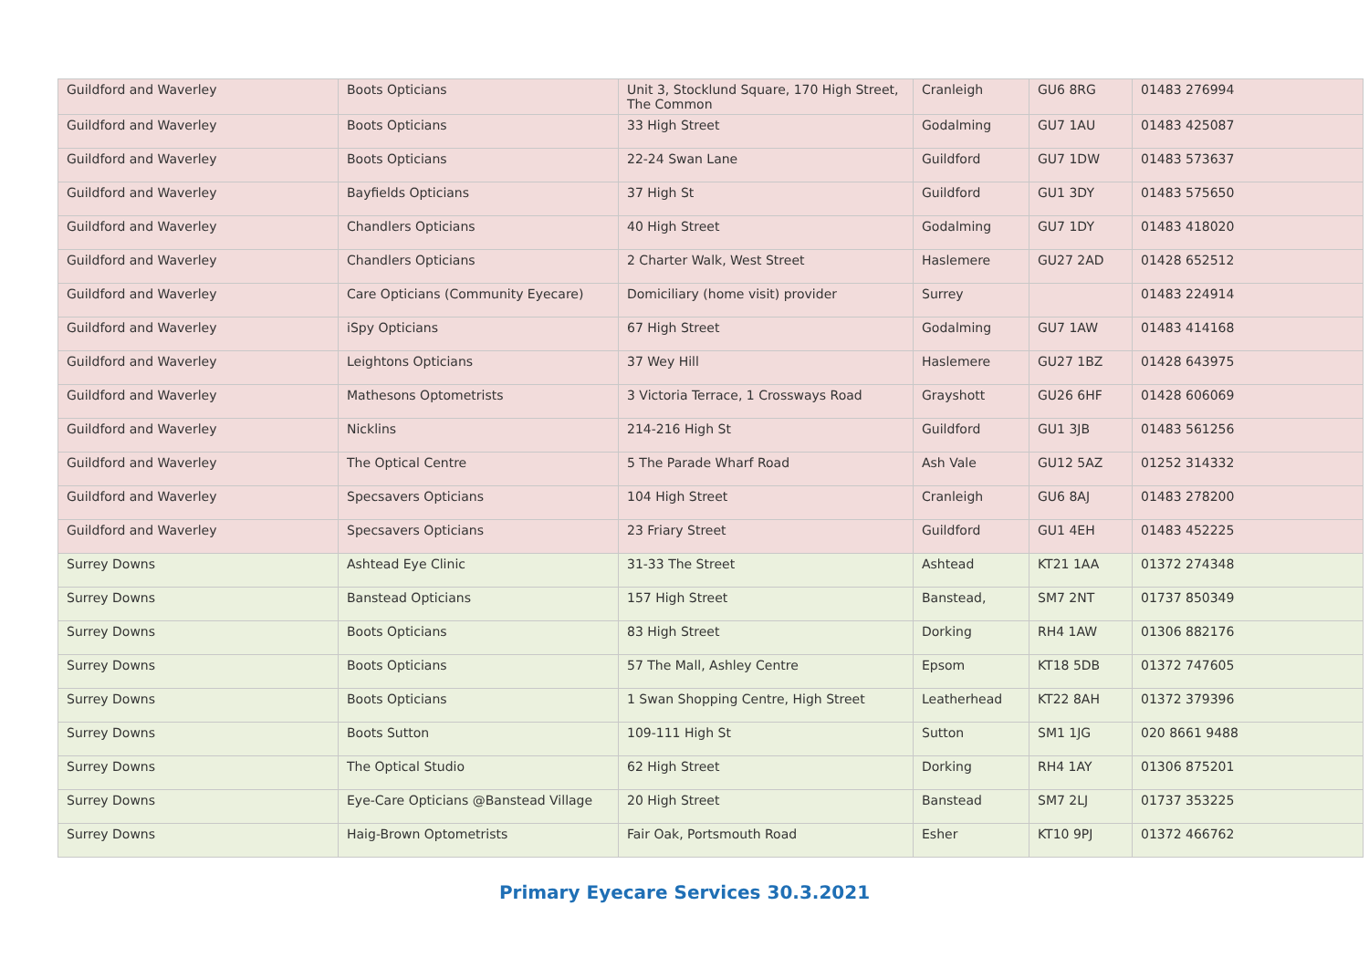| Guildford and Waverley | Boots Opticians | Unit 3, Stocklund Square, 170 High Street, The Common | Cranleigh | GU6 8RG | 01483 276994 |
| Guildford and Waverley | Boots Opticians | 33 High Street | Godalming | GU7 1AU | 01483 425087 |
| Guildford and Waverley | Boots Opticians | 22-24 Swan Lane | Guildford | GU7 1DW | 01483 573637 |
| Guildford and Waverley | Bayfields Opticians | 37 High St | Guildford | GU1 3DY | 01483 575650 |
| Guildford and Waverley | Chandlers Opticians | 40 High Street | Godalming | GU7 1DY | 01483 418020 |
| Guildford and Waverley | Chandlers Opticians | 2 Charter Walk, West Street | Haslemere | GU27 2AD | 01428 652512 |
| Guildford and Waverley | Care Opticians (Community Eyecare) | Domiciliary (home visit) provider | Surrey | | 01483 224914 |
| Guildford and Waverley | iSpy Opticians | 67 High Street | Godalming | GU7 1AW | 01483 414168 |
| Guildford and Waverley | Leightons Opticians | 37 Wey Hill | Haslemere | GU27 1BZ | 01428 643975 |
| Guildford and Waverley | Mathesons Optometrists | 3 Victoria Terrace, 1 Crossways Road | Grayshott | GU26 6HF | 01428 606069 |
| Guildford and Waverley | Nicklins | 214-216 High St | Guildford | GU1 3JB | 01483 561256 |
| Guildford and Waverley | The Optical Centre | 5 The Parade Wharf Road | Ash Vale | GU12 5AZ | 01252 314332 |
| Guildford and Waverley | Specsavers Opticians | 104 High Street | Cranleigh | GU6 8AJ | 01483 278200 |
| Guildford and Waverley | Specsavers Opticians | 23 Friary Street | Guildford | GU1 4EH | 01483 452225 |
| Surrey Downs | Ashtead Eye Clinic | 31-33 The Street | Ashtead | KT21 1AA | 01372 274348 |
| Surrey Downs | Banstead Opticians | 157 High Street | Banstead, | SM7 2NT | 01737 850349 |
| Surrey Downs | Boots Opticians | 83 High Street | Dorking | RH4 1AW | 01306 882176 |
| Surrey Downs | Boots Opticians | 57 The Mall, Ashley Centre | Epsom | KT18 5DB | 01372 747605 |
| Surrey Downs | Boots Opticians | 1 Swan Shopping Centre, High Street | Leatherhead | KT22 8AH | 01372 379396 |
| Surrey Downs | Boots Sutton | 109-111 High St | Sutton | SM1 1JG | 020 8661 9488 |
| Surrey Downs | The Optical Studio | 62 High Street | Dorking | RH4 1AY | 01306 875201 |
| Surrey Downs | Eye-Care Opticians @Banstead Village | 20 High Street | Banstead | SM7 2LJ | 01737 353225 |
| Surrey Downs | Haig-Brown Optometrists | Fair Oak, Portsmouth Road | Esher | KT10 9PJ | 01372 466762 |
Primary Eyecare Services 30.3.2021